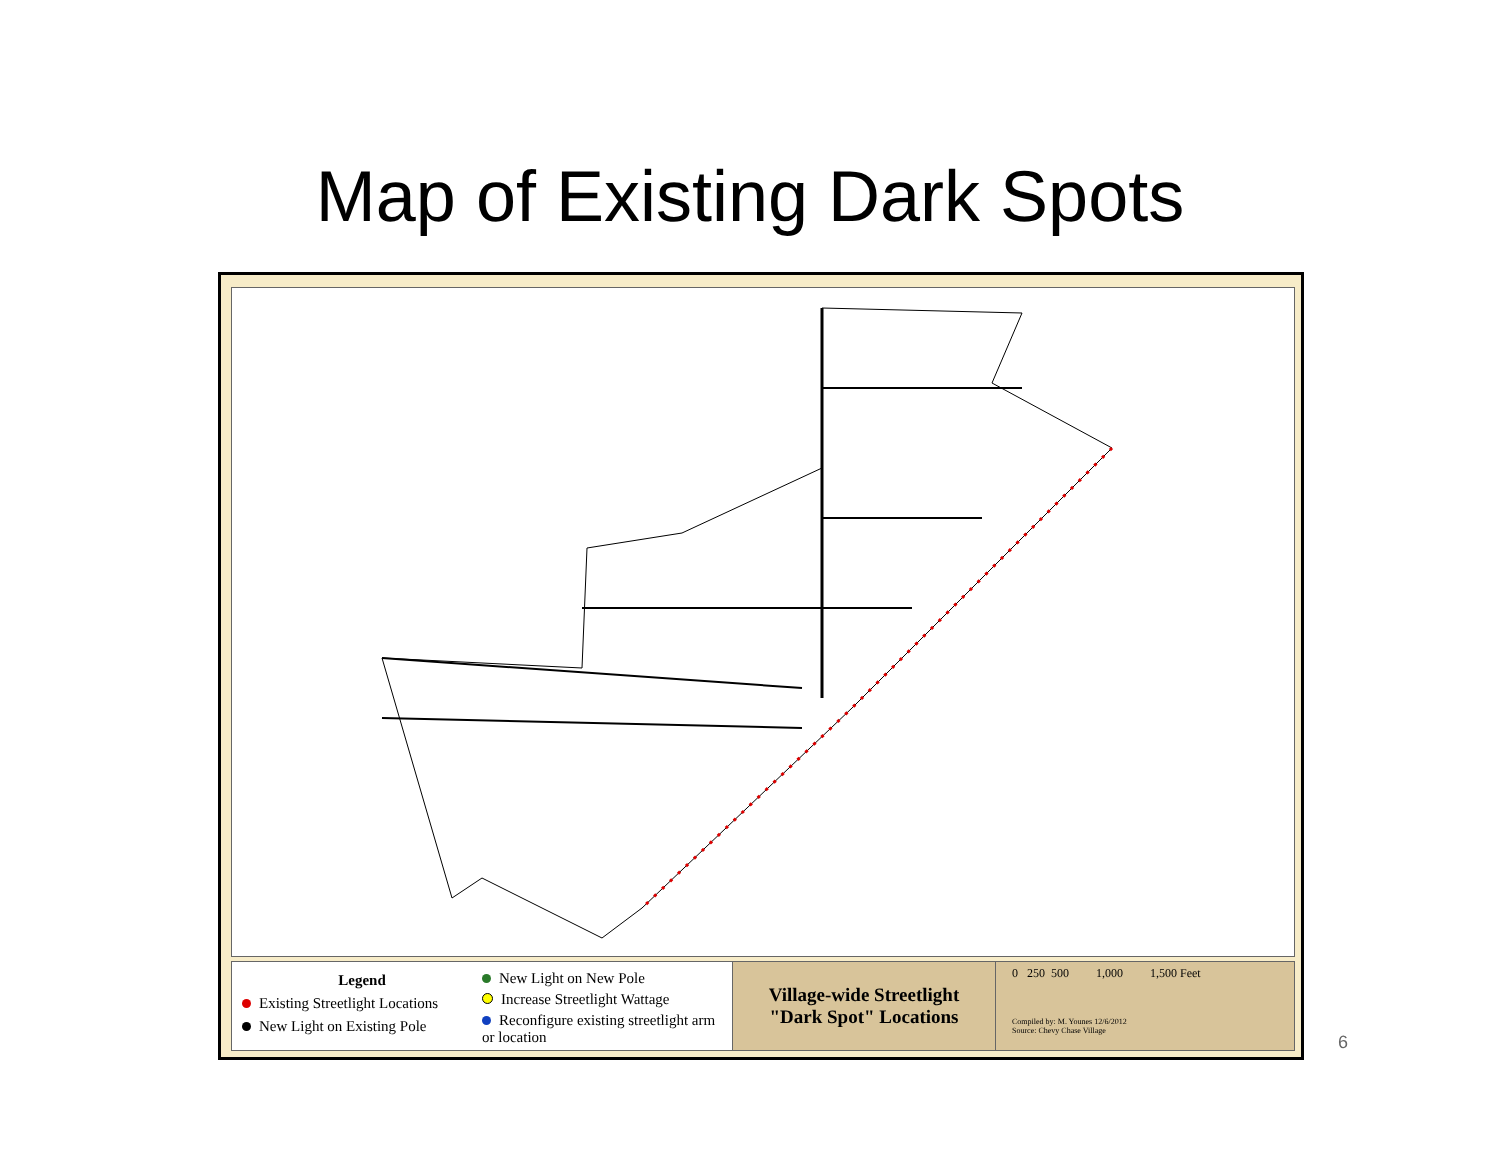Map of Existing Dark Spots
Legend
Existing Streetlight Locations
New Light on Existing Pole
New Light on New Pole
Increase Streetlight Wattage
Reconfigure existing streetlight arm or location
Village-wide Streetlight
"Dark Spot" Locations
0 250 500 1,000 1,500 Feet
Compiled by: M. Younes 12/6/2012
Source: Chevy Chase Village
6